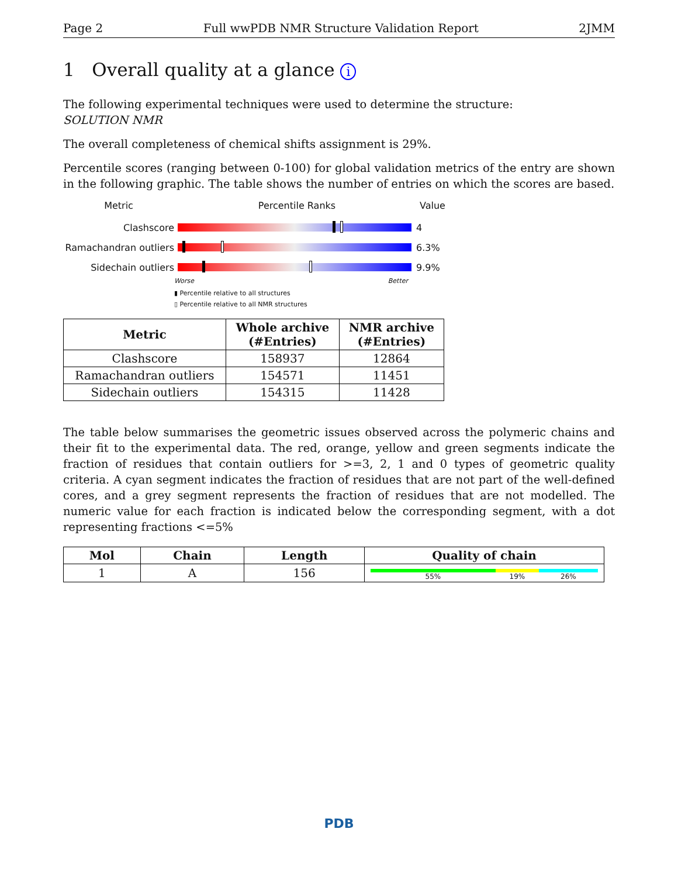Page 2 Full wwPDB NMR Structure Validation Report 2JMM
1 Overall quality at a glance i
The following experimental techniques were used to determine the structure:
SOLUTION NMR
The overall completeness of chemical shifts assignment is 29%.
Percentile scores (ranging between 0-100) for global validation metrics of the entry are shown in the following graphic. The table shows the number of entries on which the scores are based.
Metric Percentile Ranks Value
Clashscore 4
Ramachandran outliers
6.3%
Sidechain outliers 9.9%
Worse Better
▮ Percentile relative to all structures
▯ Percentile relative to all NMR structures
| Metric | Whole archive (#Entries) | NMR archive (#Entries) |
| --- | --- | --- |
| Clashscore | 158937 | 12864 |
| Ramachandran outliers | 154571 | 11451 |
| Sidechain outliers | 154315 | 11428 |
The table below summarises the geometric issues observed across the polymeric chains and their fit to the experimental data. The red, orange, yellow and green segments indicate the fraction of residues that contain outliers for >=3, 2, 1 and 0 types of geometric quality criteria. A cyan segment indicates the fraction of residues that are not part of the well-defined cores, and a grey segment represents the fraction of residues that are not modelled. The numeric value for each fraction is indicated below the corresponding segment, with a dot representing fractions <=5%
| Mol | Chain | Length | Quality of chain |
| --- | --- | --- | --- |
| 1 | A | 156 | 55% 19% 26% |
PDB